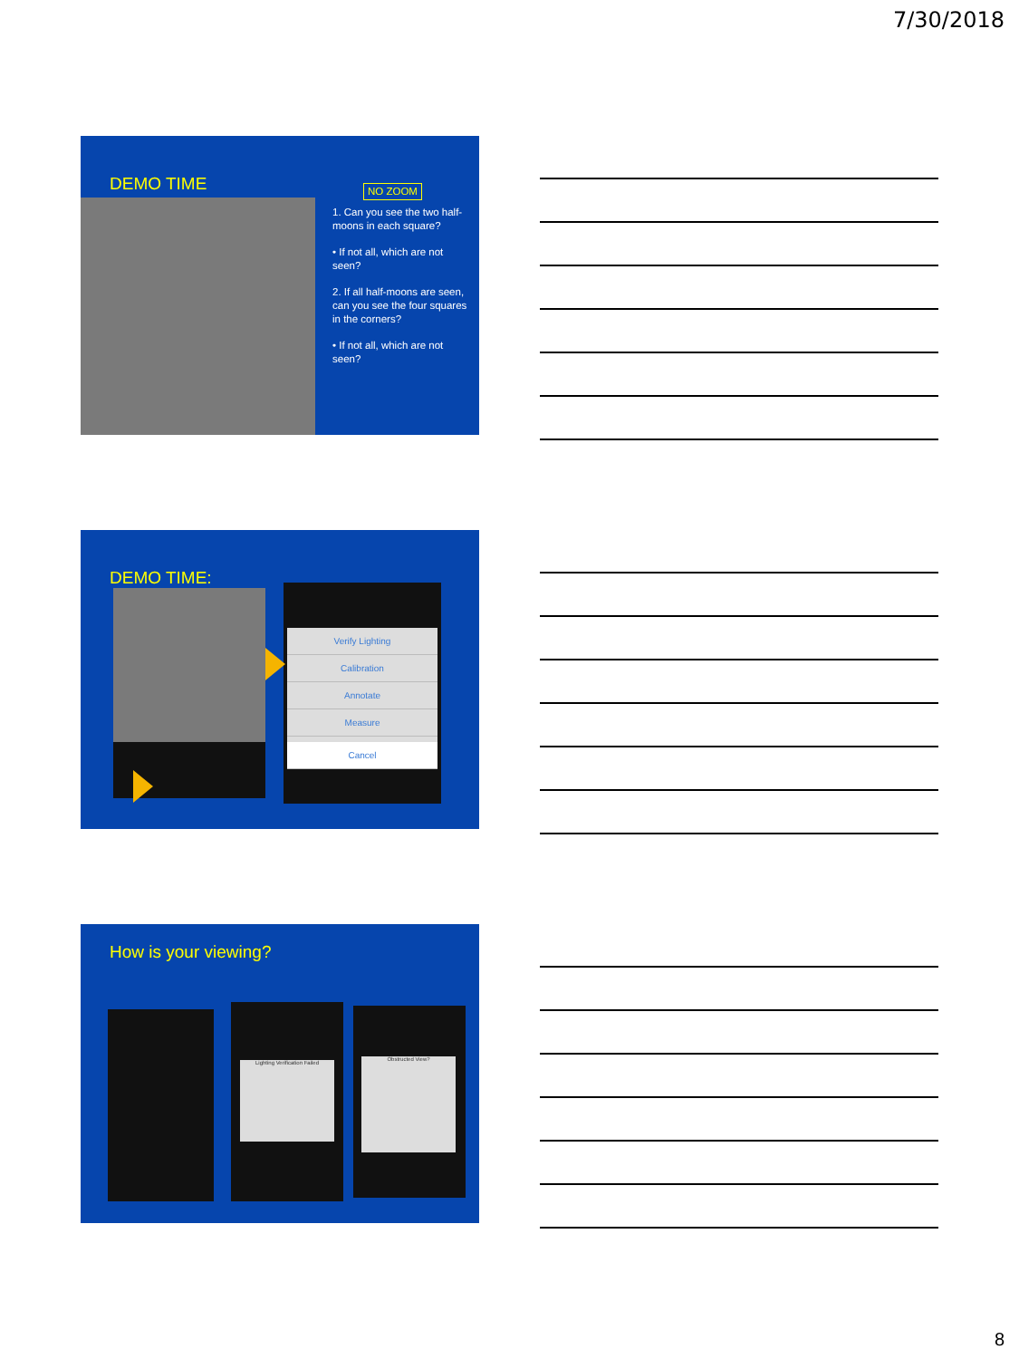7/30/2018
DEMO TIME
NO ZOOM
1. Can you see the two half-moons in each square?
• If not all, which are not seen?
2. If all half-moons are seen, can you see the four squares in the corners?
• If not all, which are not seen?
DEMO TIME:
Verify Lighting
Calibration
Annotate
Measure
Cancel
How is your viewing?
Lighting Verification Failed
Obstructed View?
8